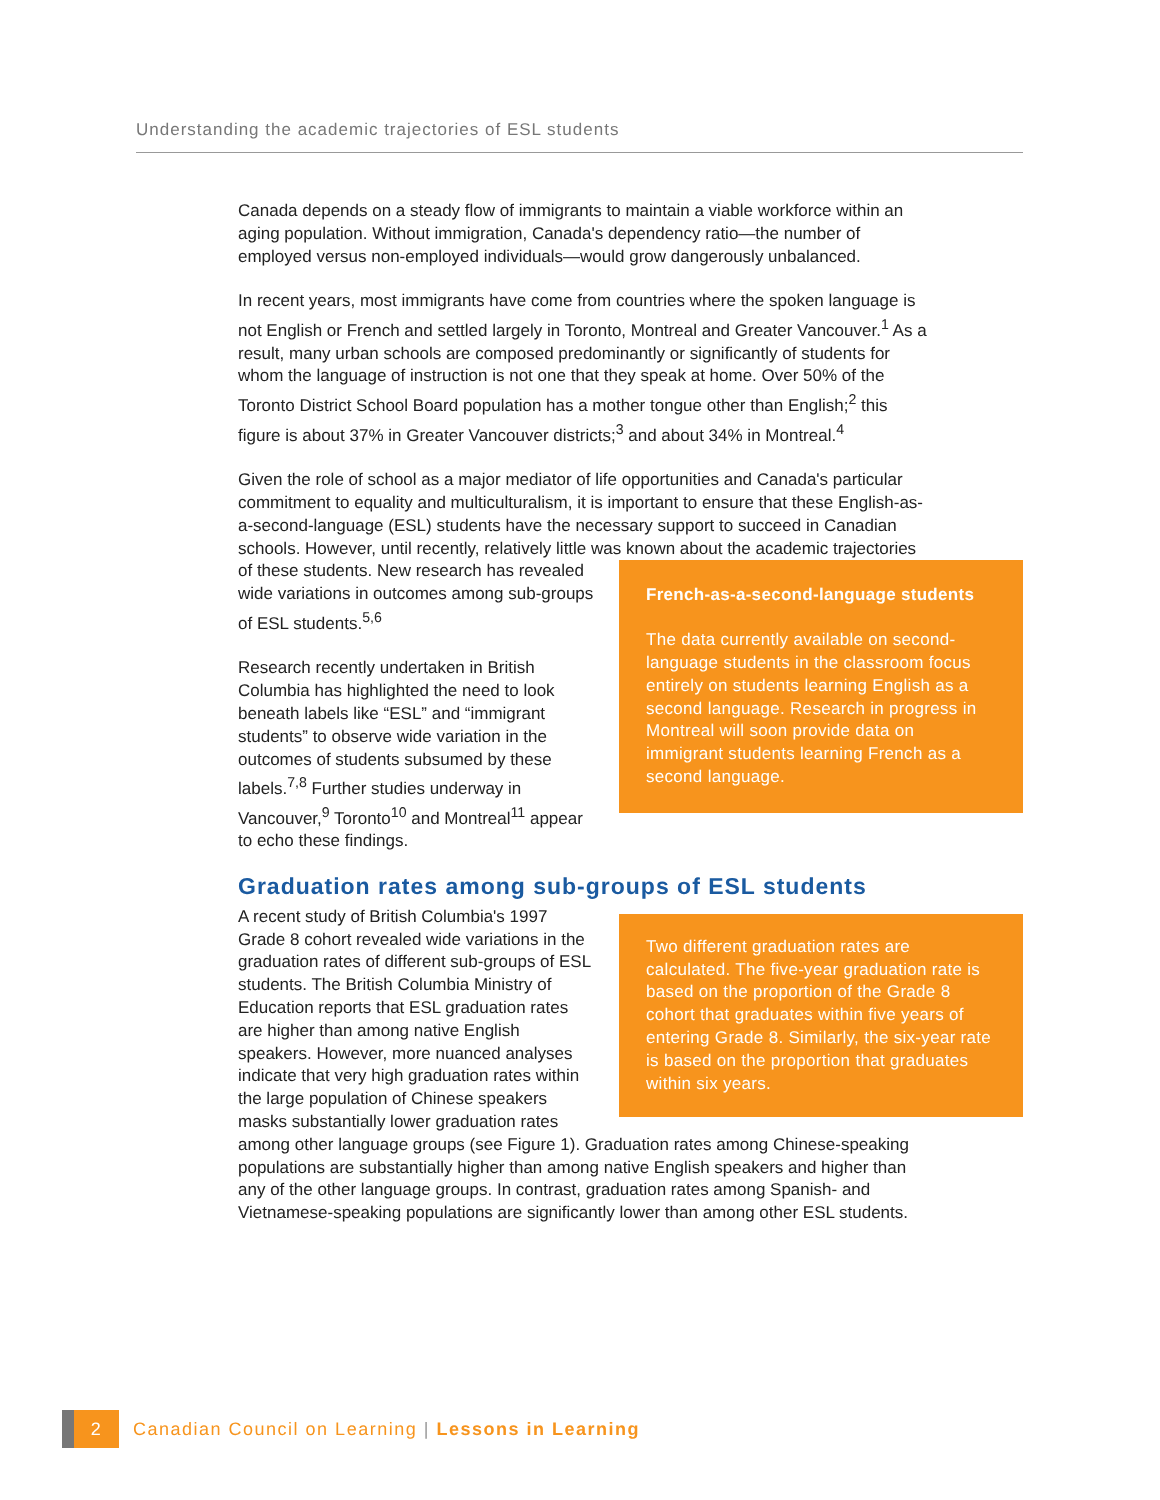Understanding the academic trajectories of ESL students
Canada depends on a steady flow of immigrants to maintain a viable workforce within an aging population. Without immigration, Canada's dependency ratio—the number of employed versus non-employed individuals—would grow dangerously unbalanced.
In recent years, most immigrants have come from countries where the spoken language is not English or French and settled largely in Toronto, Montreal and Greater Vancouver.<sup>1</sup> As a result, many urban schools are composed predominantly or significantly of students for whom the language of instruction is not one that they speak at home. Over 50% of the Toronto District School Board population has a mother tongue other than English;<sup>2</sup> this figure is about 37% in Greater Vancouver districts;<sup>3</sup> and about 34% in Montreal.<sup>4</sup>
Given the role of school as a major mediator of life opportunities and Canada's particular commitment to equality and multiculturalism, it is important to ensure that these English-as-a-second-language (ESL) students have the necessary support to succeed in Canadian schools. However, until recently, relatively little was known about the academic trajectories French-as-a-second-language students
The data currently available on second-language students in the classroom focus entirely on students learning English as a second language. Research in progress in Montreal will soon provide data on immigrant students learning French as a second language. of these students. New research has revealed wide variations in outcomes among sub-groups of ESL students.<sup>5,6</sup>
Research recently undertaken in British Columbia has highlighted the need to look beneath labels like “ESL” and “immigrant students” to observe wide variation in the outcomes of students subsumed by these labels.<sup>7,8</sup> Further studies underway in Vancouver,<sup>9</sup> Toronto<sup>10</sup> and Montreal<sup>11</sup> appear to echo these findings.
Graduation rates among sub-groups of ESL students
Two different graduation rates are calculated. The five-year graduation rate is based on the proportion of the Grade 8 cohort that graduates within five years of entering Grade 8. Similarly, the six-year rate is based on the proportion that graduates within six years.
A recent study of British Columbia's 1997 Grade 8 cohort revealed wide variations in the graduation rates of different sub-groups of ESL students. The British Columbia Ministry of Education reports that ESL graduation rates are higher than among native English speakers. However, more nuanced analyses indicate that very high graduation rates within the large population of Chinese speakers masks substantially lower graduation rates among other language groups (see Figure 1). Graduation rates among Chinese-speaking populations are substantially higher than among native English speakers and higher than any of the other language groups. In contrast, graduation rates among Spanish- and Vietnamese-speaking populations are significantly lower than among other ESL students.
2
Canadian Council on Learning | Lessons in Learning